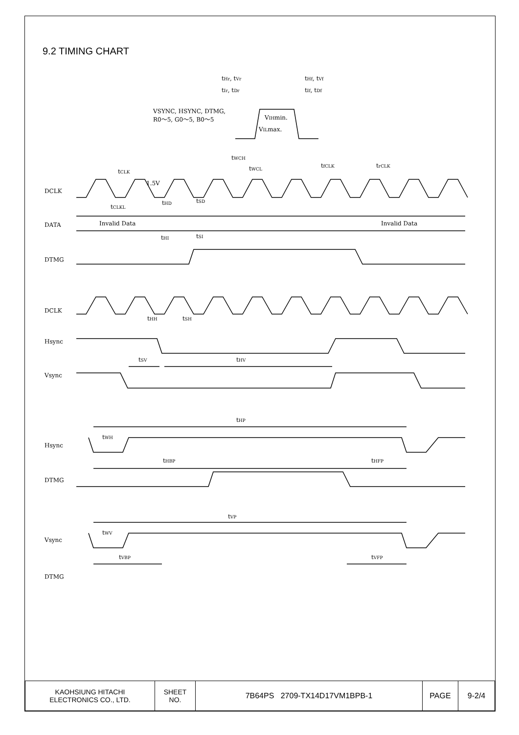9.2 TIMING CHART
DCLK
DATA
DTMG
DCLK
Hsync
Vsync
Hsync
DTMG
Vsync
DTMG
VSYNC, HSYNC, DTMG,
R0～5, G0～5, B0～5
tHr, tVr
tIr, tDr
tHf, tVf
tIf, tDf
VIHmin.
VILmax.
tCLK
1.5V
tWCH
tWCL
tfCLK
trCLK
tCLKL
tHD
tSD
Invalid Data
Invalid Data
tHI
tSI
tHH
tSH
tSV
tHV
tHP
tWH
tHBP
tHFP
tVP
tWV
tVBP
tVFP
| KAOHSIUNG HITACHI ELECTRONICS CO., LTD. | SHEET NO. | 7B64PS 2709-TX14D17VM1BPB-1 | PAGE | 9-2/4 |